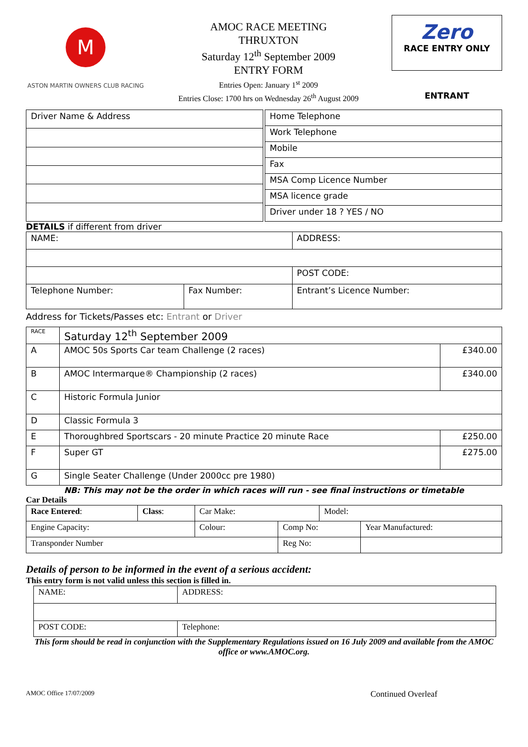M
ASTON MARTIN OWNERS CLUB RACING
AMOC RACE MEETING
THRUXTON
Saturday 12<sup>th</sup> September 2009
ENTRY FORM
Entries Open: January 1<sup>st</sup> 2009
Entries Close: 1700 hrs on Wednesday 26<sup>th</sup> August 2009
Zero
RACE ENTRY ONLY
ENTRANT
| Driver Name & Address |
| Home Telephone |
| Work Telephone |
| Mobile |
| Fax |
| MSA Comp Licence Number |
| MSA licence grade |
| Driver under 18 ? YES / NO |
DETAILS if different from driver
| NAME: | | ADDRESS: | |
| | | | POST CODE: |
| Telephone Number: | Fax Number: | Entrant’s Licence Number: | |
Address for Tickets/Passes etc: Entrant or Driver
| RACE | Saturday 12<sup>th</sup> September 2009 | |
| A | AMOC 50s Sports Car team Challenge (2 races) | £340.00 |
| B | AMOC Intermarque® Championship (2 races) | £340.00 |
| C | Historic Formula Junior | |
| D | Classic Formula 3 | |
| E | Thoroughbred Sportscars - 20 minute Practice 20 minute Race | £250.00 |
| F | Super GT | £275.00 |
| G | Single Seater Challenge (Under 2000cc pre 1980) | |
NB: This may not be the order in which races will run - see final instructions or timetable
Car Details
| Race Entered : | Class : | Car Make: | | Model: | |
| Engine Capacity: | | Colour: | Comp No: | | Year Manufactured: |
| Transponder Number | | | Reg No: | | |
Details of person to be informed in the event of a serious accident:
This entry form is not valid unless this section is filled in.
| NAME: | | ADDRESS: |
| POST CODE: | Telephone: | |
This form should be read in conjunction with the Supplementary Regulations issued on 16 July 2009 and available from the AMOC office or www.AMOC.org.
AMOC Office 17/07/2009 Continued Overleaf